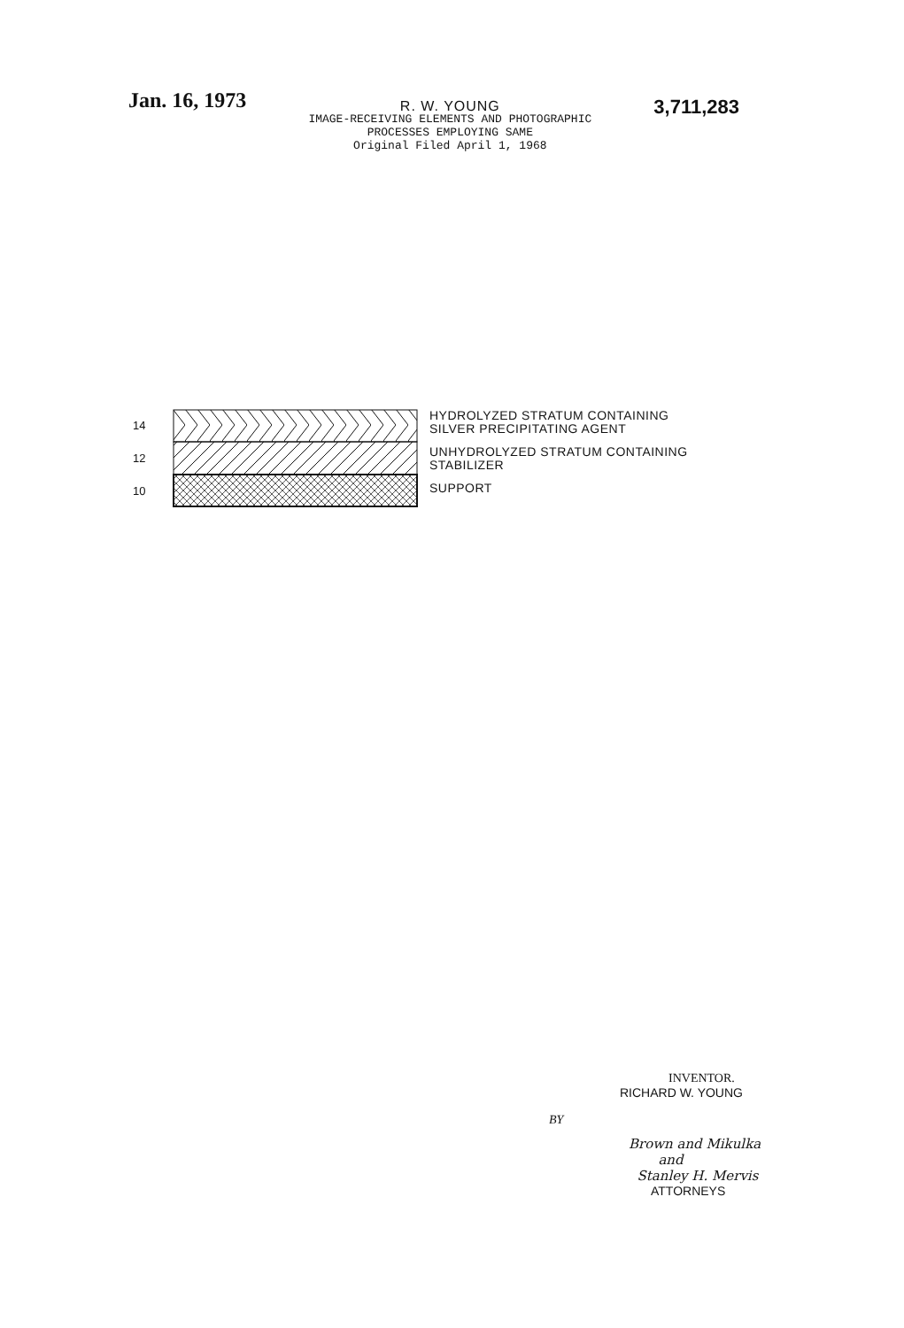Jan. 16, 1973
R. W. YOUNG
IMAGE-RECEIVING ELEMENTS AND PHOTOGRAPHIC
PROCESSES EMPLOYING SAME
Original Filed April 1, 1968
3,711,283
14
12
10
HYDROLYZED STRATUM CONTAINING
SILVER PRECIPITATING AGENT
UNHYDROLYZED STRATUM CONTAINING
STABILIZER
SUPPORT
INVENTOR.
RICHARD W. YOUNG
BY
Brown and Mikulka
and
Stanley H. Mervis
ATTORNEYS